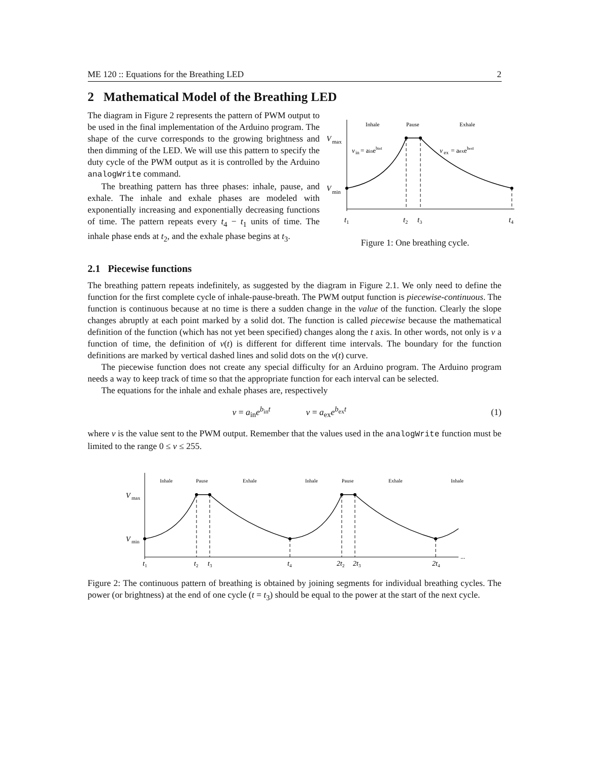ME 120 :: Equations for the Breathing LED 2
2 Mathematical Model of the Breathing LED
The diagram in Figure 2 represents the pattern of PWM output to be used in the final implementation of the Arduino program. The shape of the curve corresponds to the growing brightness and then dimming of the LED. We will use this pattern to specify the duty cycle of the PWM output as it is controlled by the Arduino analogWrite command.
The breathing pattern has three phases: inhale, pause, and exhale. The inhale and exhale phases are modeled with exponentially increasing and exponentially decreasing functions of time. The pattern repeats every t<sub>4</sub> − t<sub>1</sub> units of time. The inhale phase ends at t<sub>2</sub>, and the exhale phase begins at t<sub>3</sub>.
Inhale
Pause
Exhale
V
max
V
min
v
in
= ainebint
v
ex
= aexebext
t1
t2
t3
t4
Figure 1: One breathing cycle.
2.1 Piecewise functions
The breathing pattern repeats indefinitely, as suggested by the diagram in Figure 2.1. We only need to define the function for the first complete cycle of inhale-pause-breath. The PWM output function is piecewise-continuous. The function is continuous because at no time is there a sudden change in the value of the function. Clearly the slope changes abruptly at each point marked by a solid dot. The function is called piecewise because the mathematical definition of the function (which has not yet been specified) changes along the t axis. In other words, not only is v a function of time, the definition of v(t) is different for different time intervals. The boundary for the function definitions are marked by vertical dashed lines and solid dots on the v(t) curve.
The piecewise function does not create any special difficulty for an Arduino program. The Arduino program needs a way to keep track of time so that the appropriate function for each interval can be selected.
The equations for the inhale and exhale phases are, respectively
v = a<sub>in</sub>e<sup>b<sub>in</sub>t</sup> v = a<sub>ex</sub>e<sup>b<sub>ex</sub>t</sup> (1)
where v is the value sent to the PWM output. Remember that the values used in the analogWrite function must be limited to the range 0 ≤ v ≤ 255.
...
Inhale
Pause
Exhale
Inhale
Pause
Exhale
Inhale
V
max
V
min
t1
t2
t3
t4
2t2
2t3
2t4
Figure 2: The continuous pattern of breathing is obtained by joining segments for individual breathing cycles. The power (or brightness) at the end of one cycle (t = t<sub>3</sub>) should be equal to the power at the start of the next cycle.